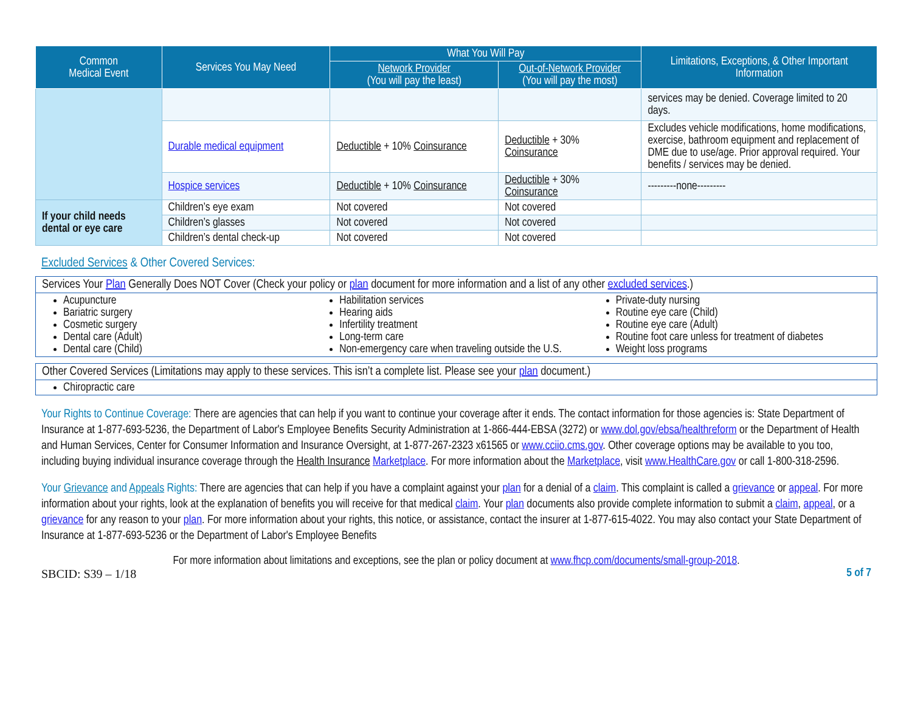| Common Medical Event | Services You May Need | What You Will Pay | | Limitations, Exceptions, & Other Important Information |
| --- | --- | --- | --- | --- |
| | | Network Provider (You will pay the least) | Out-of-Network Provider (You will pay the most) | |
| | | | | services may be denied. Coverage limited to 20 days. |
| | Durable medical equipment | Deductible + 10% Coinsurance | Deductible + 30% Coinsurance | Excludes vehicle modifications, home modifications, exercise, bathroom equipment and replacement of DME due to use/age. Prior approval required. Your benefits / services may be denied. |
| | Hospice services | Deductible + 10% Coinsurance | Deductible + 30% Coinsurance | ---------none--------- |
| If your child needs dental or eye care | Children’s eye exam | Not covered | Not covered | |
| | Children’s glasses | Not covered | Not covered | |
| | Children’s dental check-up | Not covered | Not covered | |
Excluded Services & Other Covered Services:
Services Your Plan Generally Does NOT Cover (Check your policy or plan document for more information and a list of any other excluded services.)
Acupuncture
Bariatric surgery
Cosmetic surgery
Dental care (Adult)
Dental care (Child)
Habilitation services
Hearing aids
Infertility treatment
Long-term care
Non-emergency care when traveling outside the U.S.
Private-duty nursing
Routine eye care (Child)
Routine eye care (Adult)
Routine foot care unless for treatment of diabetes
Weight loss programs
Other Covered Services (Limitations may apply to these services. This isn’t a complete list. Please see your plan document.)
Chiropractic care
Your Rights to Continue Coverage: There are agencies that can help if you want to continue your coverage after it ends. The contact information for those agencies is: State Department of Insurance at 1-877-693-5236, the Department of Labor's Employee Benefits Security Administration at 1-866-444-EBSA (3272) or www.dol.gov/ebsa/healthreform or the Department of Health and Human Services, Center for Consumer Information and Insurance Oversight, at 1-877-267-2323 x61565 or www.cciio.cms.gov. Other coverage options may be available to you too, including buying individual insurance coverage through the Health Insurance Marketplace. For more information about the Marketplace, visit www.HealthCare.gov or call 1-800-318-2596.
Your Grievance and Appeals Rights: There are agencies that can help if you have a complaint against your plan for a denial of a claim. This complaint is called a grievance or appeal. For more information about your rights, look at the explanation of benefits you will receive for that medical claim. Your plan documents also provide complete information to submit a claim, appeal, or a grievance for any reason to your plan. For more information about your rights, this notice, or assistance, contact the insurer at 1-877-615-4022. You may also contact your State Department of Insurance at 1-877-693-5236 or the Department of Labor's Employee Benefits
For more information about limitations and exceptions, see the plan or policy document at www.fhcp.com/documents/small-group-2018.
SBCID: S39 – 1/18 5 of 7